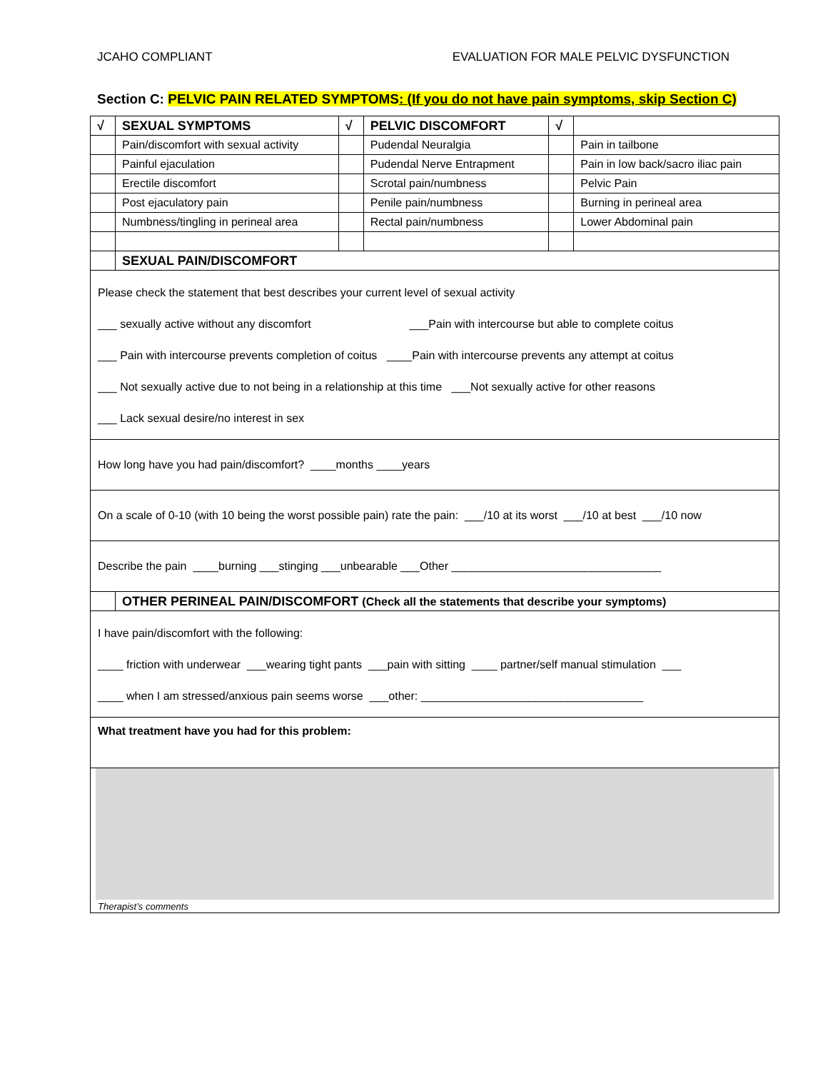JCAHO COMPLIANT EVALUATION FOR MALE PELVIC DYSFUNCTION
Section C: PELVIC PAIN RELATED SYMPTOMS: (If you do not have pain symptoms, skip Section C)
| √ | SEXUAL SYMPTOMS | √ | PELVIC DISCOMFORT | √ | |
| --- | --- | --- | --- | --- | --- |
| | Pain/discomfort with sexual activity | | Pudendal Neuralgia | | Pain in tailbone |
| | Painful ejaculation | | Pudendal Nerve Entrapment | | Pain in low back/sacro iliac pain |
| | Erectile discomfort | | Scrotal pain/numbness | | Pelvic Pain |
| | Post ejaculatory pain | | Penile pain/numbness | | Burning in perineal area |
| | Numbness/tingling in perineal area | | Rectal pain/numbness | | Lower Abdominal pain |
| | SEXUAL PAIN/DISCOMFORT | | | | |
| Please check the statement that best describes your current level of sexual activity ___ sexually active without any discomfort ___Pain with intercourse but able to complete coitus ___ Pain with intercourse prevents completion of coitus ____Pain with intercourse prevents any attempt at coitus ___ Not sexually active due to not being in a relationship at this time ___Not sexually active for other reasons ___ Lack sexual desire/no interest in sex | | | | | |
| How long have you had pain/discomfort? ____months ____years | | | | | |
| On a scale of 0-10 (with 10 being the worst possible pain) rate the pain: ___/10 at its worst ___/10 at best ___/10 now | | | | | |
| Describe the pain ____burning ___stinging ___unbearable ___Other _________________________________ | | | | | |
| | OTHER PERINEAL PAIN/DISCOMFORT (Check all the statements that describe your symptoms) | | | | |
| I have pain/discomfort with the following: ____ friction with underwear ___wearing tight pants ___pain with sitting ____ partner/self manual stimulation ___ ____ when I am stressed/anxious pain seems worse ___other: ___________________________________ | | | | | |
| What treatment have you had for this problem: | | | | | |
| Therapist’s comments | | | | | |